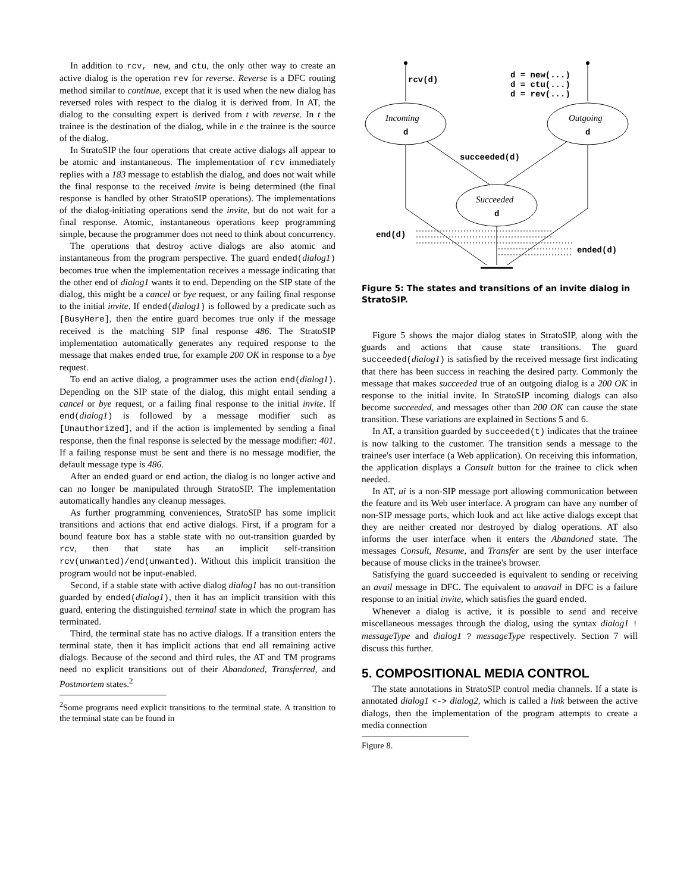In addition to rcv, new, and ctu, the only other way to create an active dialog is the operation rev for reverse. Reverse is a DFC routing method similar to continue, except that it is used when the new dialog has reversed roles with respect to the dialog it is derived from. In AT, the dialog to the consulting expert is derived from t with reverse. In t the trainee is the destination of the dialog, while in e the trainee is the source of the dialog.
In StratoSIP the four operations that create active dialogs all appear to be atomic and instantaneous. The implementation of rcv immediately replies with a 183 message to establish the dialog, and does not wait while the final response to the received invite is being determined (the final response is handled by other StratoSIP operations). The implementations of the dialog-initiating operations send the invite, but do not wait for a final response. Atomic, instantaneous operations keep programming simple, because the programmer does not need to think about concurrency.
The operations that destroy active dialogs are also atomic and instantaneous from the program perspective. The guard ended(dialog1) becomes true when the implementation receives a message indicating that the other end of dialog1 wants it to end. Depending on the SIP state of the dialog, this might be a cancel or bye request, or any failing final response to the initial invite. If ended(dialog1) is followed by a predicate such as [BusyHere], then the entire guard becomes true only if the message received is the matching SIP final response 486. The StratoSIP implementation automatically generates any required response to the message that makes ended true, for example 200 OK in response to a bye request.
To end an active dialog, a programmer uses the action end(dialog1). Depending on the SIP state of the dialog, this might entail sending a cancel or bye request, or a failing final response to the initial invite. If end(dialog1) is followed by a message modifier such as [Unauthorized], and if the action is implemented by sending a final response, then the final response is selected by the message modifier: 401. If a failing response must be sent and there is no message modifier, the default message type is 486.
After an ended guard or end action, the dialog is no longer active and can no longer be manipulated through StratoSIP. The implementation automatically handles any cleanup messages.
As further programming conveniences, StratoSIP has some implicit transitions and actions that end active dialogs. First, if a program for a bound feature box has a stable state with no out-transition guarded by rcv, then that state has an implicit self-transition rcv(unwanted)/end(unwanted). Without this implicit transition the program would not be input-enabled.
Second, if a stable state with active dialog dialog1 has no out-transition guarded by ended(dialog1), then it has an implicit transition with this guard, entering the distinguished terminal state in which the program has terminated.
Third, the terminal state has no active dialogs. If a transition enters the terminal state, then it has implicit actions that end all remaining active dialogs. Because of the second and third rules, the AT and TM programs need no explicit transitions out of their Abandoned, Transferred, and Postmortem states.<sup>2</sup>
<sup>2</sup> Some programs need explicit transitions to the terminal state. A transition to the terminal state can be found in
rcv(d)
d = new(...)
d = ctu(...)
d = rev(...)
Incoming
d
Outgoing
d
Succeeded
d
succeeded(d)
end(d)
ended(d)
Figure 5: The states and transitions of an invite dialog in StratoSIP.
Figure 5 shows the major dialog states in StratoSIP, along with the guards and actions that cause state transitions. The guard succeeded(dialog1) is satisfied by the received message first indicating that there has been success in reaching the desired party. Commonly the message that makes succeeded true of an outgoing dialog is a 200 OK in response to the initial invite. In StratoSIP incoming dialogs can also become succeeded, and messages other than 200 OK can cause the state transition. These variations are explained in Sections 5 and 6.
In AT, a transition guarded by succeeded(t) indicates that the trainee is now talking to the customer. The transition sends a message to the trainee's user interface (a Web application). On receiving this information, the application displays a Consult button for the trainee to click when needed.
In AT, ui is a non-SIP message port allowing communication between the feature and its Web user interface. A program can have any number of non-SIP message ports, which look and act like active dialogs except that they are neither created nor destroyed by dialog operations. AT also informs the user interface when it enters the Abandoned state. The messages Consult, Resume, and Transfer are sent by the user interface because of mouse clicks in the trainee's browser.
Satisfying the guard succeeded is equivalent to sending or receiving an avail message in DFC. The equivalent to unavail in DFC is a failure response to an initial invite, which satisfies the guard ended.
Whenever a dialog is active, it is possible to send and receive miscellaneous messages through the dialog, using the syntax dialog1 ! messageType and dialog1 ? messageType respectively. Section 7 will discuss this further.
5. COMPOSITIONAL MEDIA CONTROL
The state annotations in StratoSIP control media channels. If a state is annotated dialog1 <-> dialog2, which is called a link between the active dialogs, then the implementation of the program attempts to create a media connection
Figure 8.